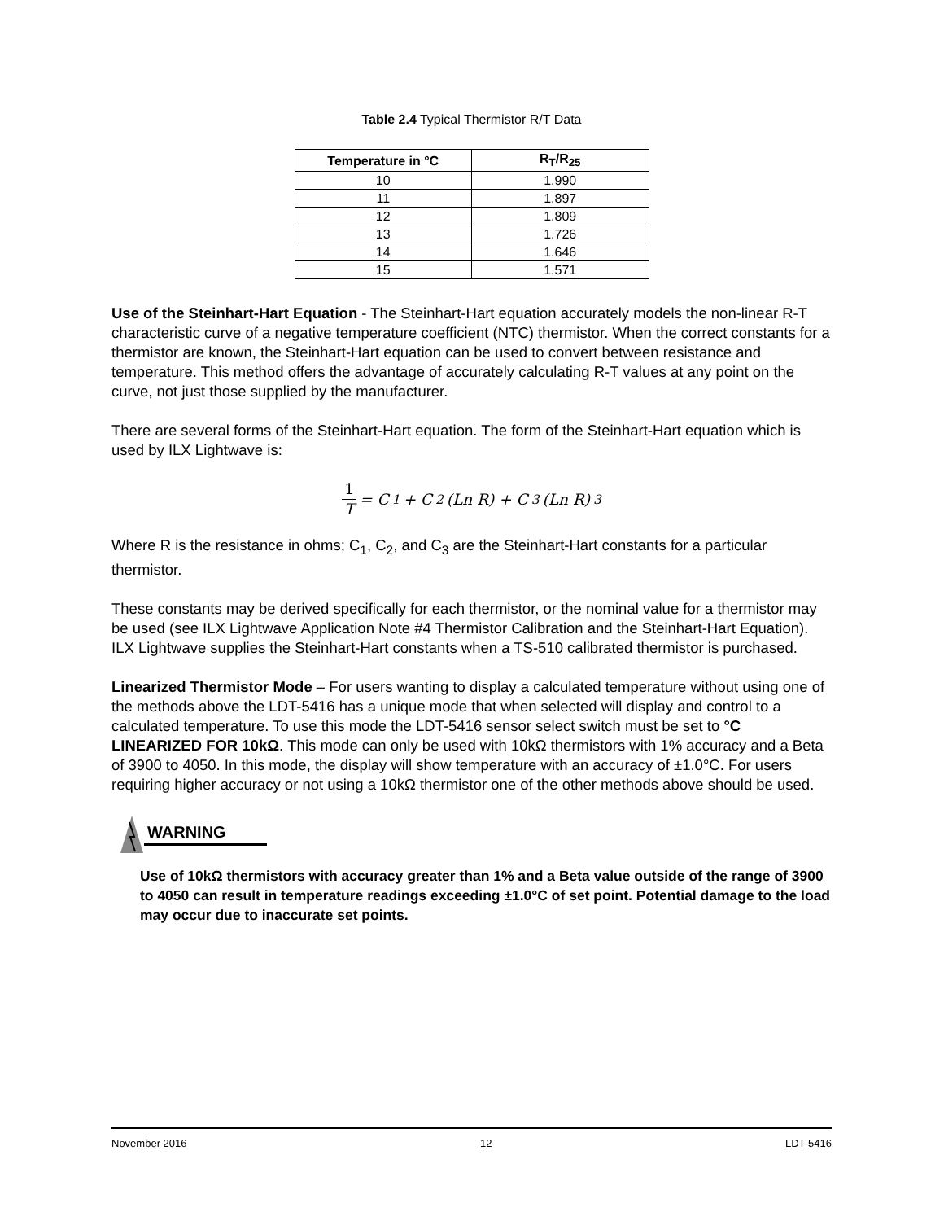Table 2.4 Typical Thermistor R/T Data
| Temperature in °C | R<sub>T</sub>/R<sub>25</sub> |
| --- | --- |
| 10 | 1.990 |
| 11 | 1.897 |
| 12 | 1.809 |
| 13 | 1.726 |
| 14 | 1.646 |
| 15 | 1.571 |
Use of the Steinhart-Hart Equation - The Steinhart-Hart equation accurately models the non-linear R-T characteristic curve of a negative temperature coefficient (NTC) thermistor. When the correct constants for a thermistor are known, the Steinhart-Hart equation can be used to convert between resistance and temperature. This method offers the advantage of accurately calculating R-T values at any point on the curve, not just those supplied by the manufacturer.
There are several forms of the Steinhart-Hart equation. The form of the Steinhart-Hart equation which is used by ILX Lightwave is:
1 T = C<sub>1</sub> + C<sub>2</sub>(Ln R) + C<sub>3</sub>(Ln R)<sup>3</sup>
Where R is the resistance in ohms; C<sub>1</sub>, C<sub>2</sub>, and C<sub>3</sub> are the Steinhart-Hart constants for a particular thermistor.
These constants may be derived specifically for each thermistor, or the nominal value for a thermistor may be used (see ILX Lightwave Application Note #4 Thermistor Calibration and the Steinhart-Hart Equation). ILX Lightwave supplies the Steinhart-Hart constants when a TS-510 calibrated thermistor is purchased.
Linearized Thermistor Mode – For users wanting to display a calculated temperature without using one of the methods above the LDT-5416 has a unique mode that when selected will display and control to a calculated temperature. To use this mode the LDT-5416 sensor select switch must be set to °C LINEARIZED FOR 10kΩ. This mode can only be used with 10kΩ thermistors with 1% accuracy and a Beta of 3900 to 4050. In this mode, the display will show temperature with an accuracy of ±1.0°C. For users requiring higher accuracy or not using a 10kΩ thermistor one of the other methods above should be used.
WARNING
Use of 10kΩ thermistors with accuracy greater than 1% and a Beta value outside of the range of 3900 to 4050 can result in temperature readings exceeding ±1.0°C of set point. Potential damage to the load may occur due to inaccurate set points.
November 2016 12 LDT-5416